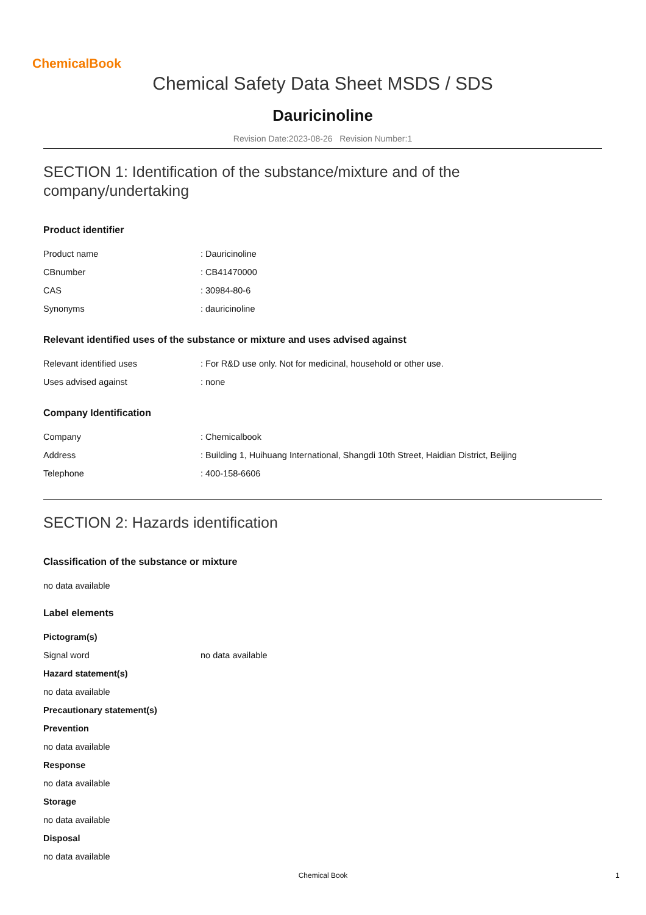ChemicalBook
Chemical Safety Data Sheet MSDS / SDS
Dauricinoline
Revision Date:2023-08-26 Revision Number:1
SECTION 1: Identification of the substance/mixture and of the company/undertaking
Product identifier
| Product name | : Dauricinoline |
| CBnumber | : CB41470000 |
| CAS | : 30984-80-6 |
| Synonyms | : dauricinoline |
Relevant identified uses of the substance or mixture and uses advised against
| Relevant identified uses | : For R&D use only. Not for medicinal, household or other use. |
| Uses advised against | : none |
Company Identification
| Company | : Chemicalbook |
| Address | : Building 1, Huihuang International, Shangdi 10th Street, Haidian District, Beijing |
| Telephone | : 400-158-6606 |
SECTION 2: Hazards identification
Classification of the substance or mixture
no data available
Label elements
Pictogram(s)
| Signal word | no data available |
Hazard statement(s)
no data available
Precautionary statement(s)
Prevention
no data available
Response
no data available
Storage
no data available
Disposal
no data available
Chemical Book 1